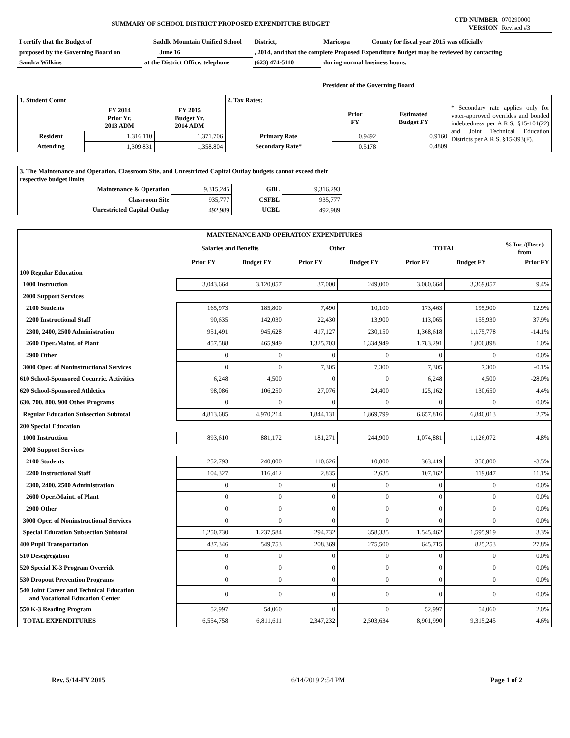| SUMMARY OF SCHOOL DISTRICT PROPOSED EXPENDITURE BUDGET | CTD NUMBER VERSION | 070290000 Revised #3 |
| I certify that the Budget of | Saddle Mountain Unified School | | District, | Maricopa | County for fiscal year 2015 was officially |
| proposed by the Governing Board on | | June 16 | , 2014, and that the complete Proposed Expenditure Budget may be reviewed by contacting | | |
| Sandra Wilkins | at the District Office, telephone | | (623) 474-5110 | during normal business hours. | |
President of the Governing Board
| 1. Student Count | | | 2. Tax Rates: | | | * Secondary rate applies only for voter-approved overrides and bonded indebtedness per A.R.S. §15-101(22) and Joint Technical Education Districts per A.R.S. §15-393(F). |
| | FY 2014 Prior Yr. 2013 ADM | FY 2015 Budget Yr. 2014 ADM | | Prior FY | Estimated Budget FY | |
| Resident | 1,316.110 | 1,371.706 | Primary Rate | 0.9492 | 0.9160 | |
| Attending | 1,309.831 | 1,358.804 | Secondary Rate* | 0.5178 | 0.4809 | |
| 3. The Maintenance and Operation, Classroom Site, and Unrestricted Capital Outlay budgets cannot exceed their respective budget limits. | | | |
| Maintenance & Operation | 9,315,245 | GBL | 9,316,293 |
| Classroom Site | 935,777 | CSFBL | 935,777 |
| Unrestricted Capital Outlay | 492,989 | UCBL | 492,989 |
| MAINTENANCE AND OPERATION EXPENDITURES | | | | | | | |
| --- | --- | --- | --- | --- | --- | --- | --- |
| | Salaries and Benefits | | Other | | TOTAL | | % Inc./(Decr.) from |
| | Prior FY | Budget FY | Prior FY | Budget FY | Prior FY | Budget FY | Prior FY |
| 100 Regular Education | | | | | | | |
| 1000 Instruction | 3,043,664 | 3,120,057 | 37,000 | 249,000 | 3,080,664 | 3,369,057 | 9.4% |
| 2000 Support Services | | | | | | | |
| 2100 Students | 165,973 | 185,800 | 7,490 | 10,100 | 173,463 | 195,900 | 12.9% |
| 2200 Instructional Staff | 90,635 | 142,030 | 22,430 | 13,900 | 113,065 | 155,930 | 37.9% |
| 2300, 2400, 2500 Administration | 951,491 | 945,628 | 417,127 | 230,150 | 1,368,618 | 1,175,778 | -14.1% |
| 2600 Oper./Maint. of Plant | 457,588 | 465,949 | 1,325,703 | 1,334,949 | 1,783,291 | 1,800,898 | 1.0% |
| 2900 Other | 0 | 0 | 0 | 0 | 0 | 0 | 0.0% |
| 3000 Oper. of Noninstructional Services | 0 | 0 | 7,305 | 7,300 | 7,305 | 7,300 | -0.1% |
| 610 School-Sponsored Cocurric. Activities | 6,248 | 4,500 | 0 | 0 | 6,248 | 4,500 | -28.0% |
| 620 School-Sponsored Athletics | 98,086 | 106,250 | 27,076 | 24,400 | 125,162 | 130,650 | 4.4% |
| 630, 700, 800, 900 Other Programs | 0 | 0 | 0 | 0 | 0 | 0 | 0.0% |
| Regular Education Subsection Subtotal | 4,813,685 | 4,970,214 | 1,844,131 | 1,869,799 | 6,657,816 | 6,840,013 | 2.7% |
| 200 Special Education | | | | | | | |
| 1000 Instruction | 893,610 | 881,172 | 181,271 | 244,900 | 1,074,881 | 1,126,072 | 4.8% |
| 2000 Support Services | | | | | | | |
| 2100 Students | 252,793 | 240,000 | 110,626 | 110,800 | 363,419 | 350,800 | -3.5% |
| 2200 Instructional Staff | 104,327 | 116,412 | 2,835 | 2,635 | 107,162 | 119,047 | 11.1% |
| 2300, 2400, 2500 Administration | 0 | 0 | 0 | 0 | 0 | 0 | 0.0% |
| 2600 Oper./Maint. of Plant | 0 | 0 | 0 | 0 | 0 | 0 | 0.0% |
| 2900 Other | 0 | 0 | 0 | 0 | 0 | 0 | 0.0% |
| 3000 Oper. of Noninstructional Services | 0 | 0 | 0 | 0 | 0 | 0 | 0.0% |
| Special Education Subsection Subtotal | 1,250,730 | 1,237,584 | 294,732 | 358,335 | 1,545,462 | 1,595,919 | 3.3% |
| 400 Pupil Transportation | 437,346 | 549,753 | 208,369 | 275,500 | 645,715 | 825,253 | 27.8% |
| 510 Desegregation | 0 | 0 | 0 | 0 | 0 | 0 | 0.0% |
| 520 Special K-3 Program Override | 0 | 0 | 0 | 0 | 0 | 0 | 0.0% |
| 530 Dropout Prevention Programs | 0 | 0 | 0 | 0 | 0 | 0 | 0.0% |
| 540 Joint Career and Technical Education and Vocational Education Center | 0 | 0 | 0 | 0 | 0 | 0 | 0.0% |
| 550 K-3 Reading Program | 52,997 | 54,060 | 0 | 0 | 52,997 | 54,060 | 2.0% |
| TOTAL EXPENDITURES | 6,554,758 | 6,811,611 | 2,347,232 | 2,503,634 | 8,901,990 | 9,315,245 | 4.6% |
| Rev. 5/14-FY 2015 | 6/14/2019 2:54 PM | Page 1 of 2 |